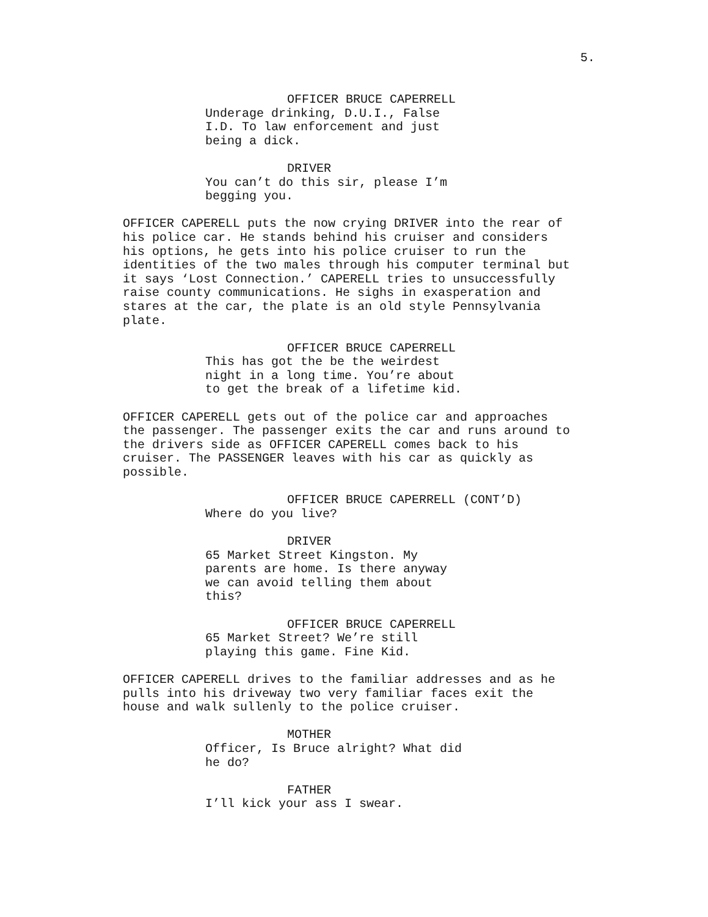5.
OFFICER BRUCE CAPERRELL
Underage drinking, D.U.I., False
I.D. To law enforcement and just
being a dick.
DRIVER
You can’t do this sir, please I’m
begging you.
OFFICER CAPERELL puts the now crying DRIVER into the rear of
his police car. He stands behind his cruiser and considers
his options, he gets into his police cruiser to run the
identities of the two males through his computer terminal but
it says ‘Lost Connection.’ CAPERELL tries to unsuccessfully
raise county communications. He sighs in exasperation and
stares at the car, the plate is an old style Pennsylvania
plate.
OFFICER BRUCE CAPERRELL
This has got the be the weirdest
night in a long time. You’re about
to get the break of a lifetime kid.
OFFICER CAPERELL gets out of the police car and approaches
the passenger. The passenger exits the car and runs around to
the drivers side as OFFICER CAPERELL comes back to his
cruiser. The PASSENGER leaves with his car as quickly as
possible.
OFFICER BRUCE CAPERRELL (CONT’D)
Where do you live?
DRIVER
65 Market Street Kingston. My
parents are home. Is there anyway
we can avoid telling them about
this?
OFFICER BRUCE CAPERRELL
65 Market Street? We’re still
playing this game. Fine Kid.
OFFICER CAPERELL drives to the familiar addresses and as he
pulls into his driveway two very familiar faces exit the
house and walk sullenly to the police cruiser.
MOTHER
Officer, Is Bruce alright? What did
he do?
FATHER
I’ll kick your ass I swear.